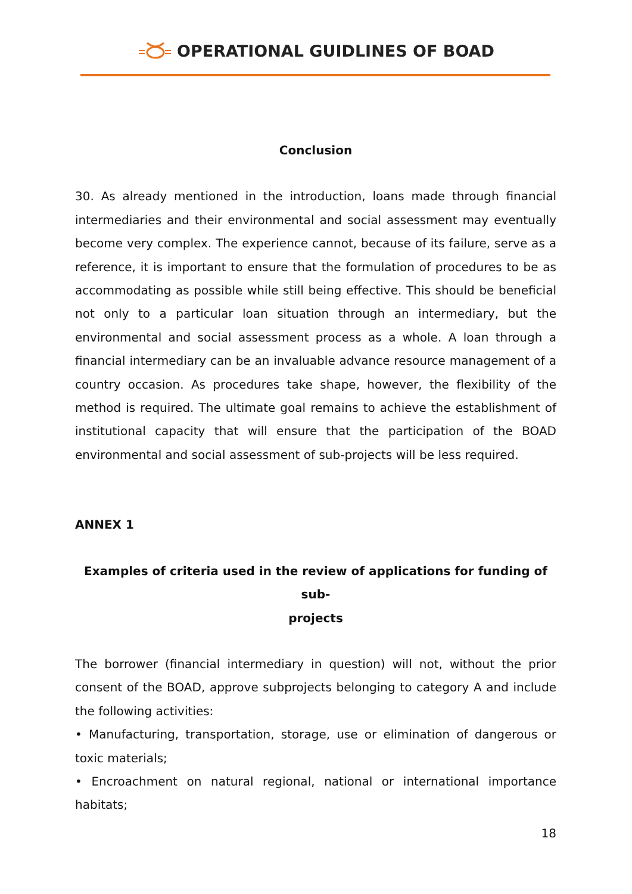OPERATIONAL GUIDLINES OF BOAD
Conclusion
30. As already mentioned in the introduction, loans made through financial intermediaries and their environmental and social assessment may eventually become very complex. The experience cannot, because of its failure, serve as a reference, it is important to ensure that the formulation of procedures to be as accommodating as possible while still being effective. This should be beneficial not only to a particular loan situation through an intermediary, but the environmental and social assessment process as a whole. A loan through a financial intermediary can be an invaluable advance resource management of a country occasion. As procedures take shape, however, the flexibility of the method is required. The ultimate goal remains to achieve the establishment of institutional capacity that will ensure that the participation of the BOAD environmental and social assessment of sub-projects will be less required.
ANNEX 1
Examples of criteria used in the review of applications for funding of sub-
projects
The borrower (financial intermediary in question) will not, without the prior consent of the BOAD, approve subprojects belonging to category A and include the following activities:
• Manufacturing, transportation, storage, use or elimination of dangerous or toxic materials;
• Encroachment on natural regional, national or international importance habitats;
18